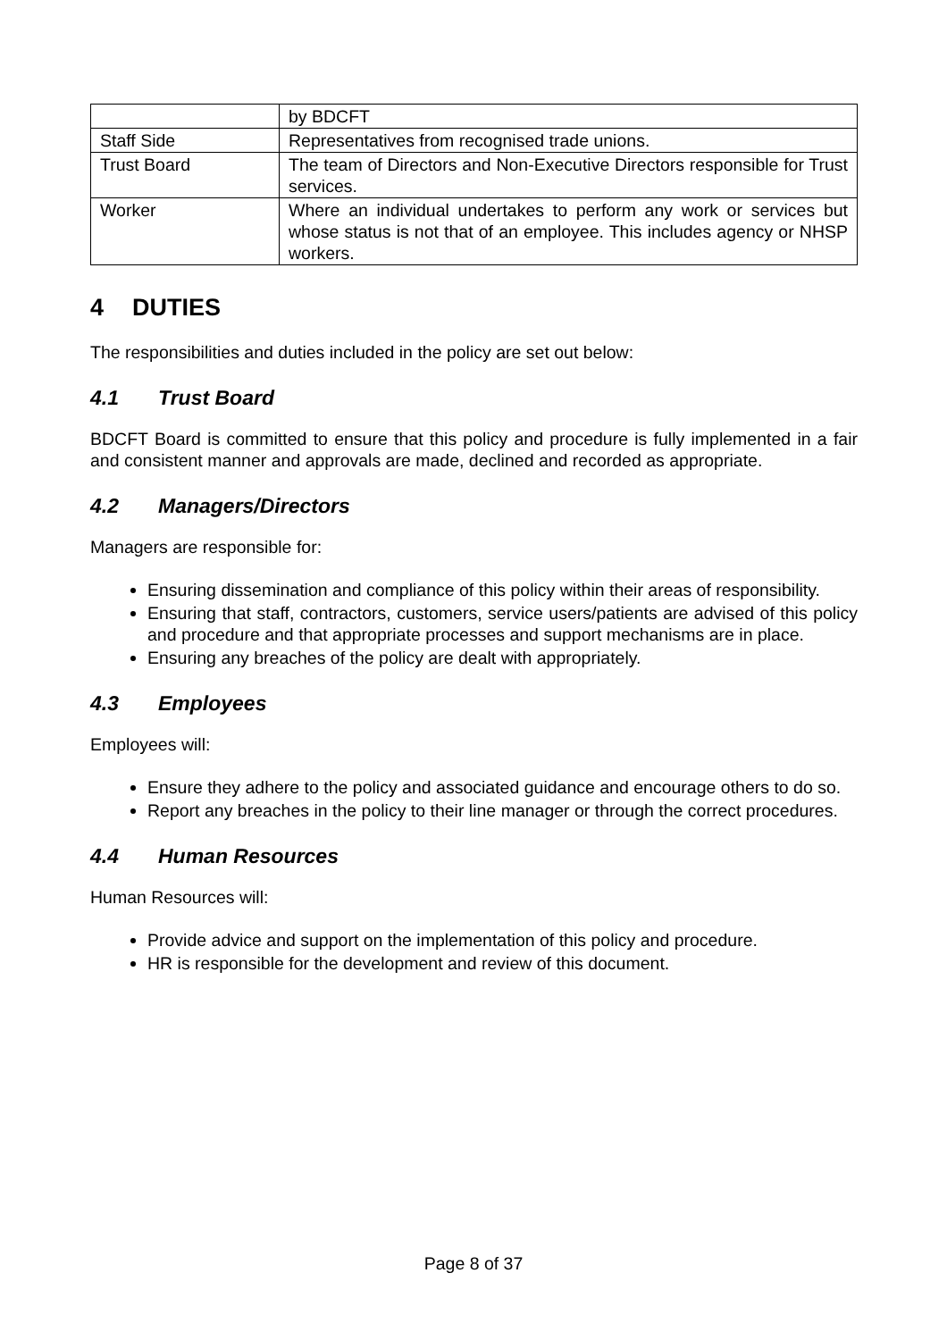| | by BDCFT |
| Staff Side | Representatives from recognised trade unions. |
| Trust Board | The team of Directors and Non-Executive Directors responsible for Trust services. |
| Worker | Where an individual undertakes to perform any work or services but whose status is not that of an employee. This includes agency or NHSP workers. |
4 DUTIES
The responsibilities and duties included in the policy are set out below:
4.1 Trust Board
BDCFT Board is committed to ensure that this policy and procedure is fully implemented in a fair and consistent manner and approvals are made, declined and recorded as appropriate.
4.2 Managers/Directors
Managers are responsible for:
Ensuring dissemination and compliance of this policy within their areas of responsibility.
Ensuring that staff, contractors, customers, service users/patients are advised of this policy and procedure and that appropriate processes and support mechanisms are in place.
Ensuring any breaches of the policy are dealt with appropriately.
4.3 Employees
Employees will:
Ensure they adhere to the policy and associated guidance and encourage others to do so.
Report any breaches in the policy to their line manager or through the correct procedures.
4.4 Human Resources
Human Resources will:
Provide advice and support on the implementation of this policy and procedure.
HR is responsible for the development and review of this document.
Page 8 of 37